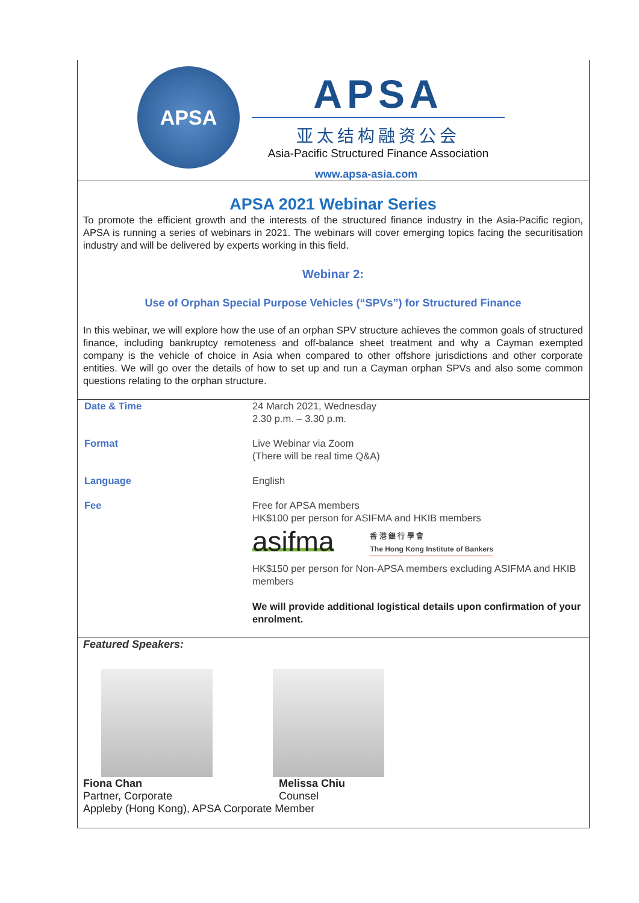APSA
APSA
亚太结构融资公会
Asia-Pacific Structured Finance Association
www.apsa-asia.com
APSA 2021 Webinar Series
To promote the efficient growth and the interests of the structured finance industry in the Asia-Pacific region, APSA is running a series of webinars in 2021. The webinars will cover emerging topics facing the securitisation industry and will be delivered by experts working in this field.
Webinar 2:
Use of Orphan Special Purpose Vehicles (“SPVs”) for Structured Finance
In this webinar, we will explore how the use of an orphan SPV structure achieves the common goals of structured finance, including bankruptcy remoteness and off-balance sheet treatment and why a Cayman exempted company is the vehicle of choice in Asia when compared to other offshore jurisdictions and other corporate entities. We will go over the details of how to set up and run a Cayman orphan SPVs and also some common questions relating to the orphan structure.
| Date & Time | 24 March 2021, Wednesday 2.30 p.m. – 3.30 p.m. |
| Format | Live Webinar via Zoom (There will be real time Q&A) |
| Language | English |
| Fee | Free for APSA members HK$100 per person for ASIFMA and HKIB members asifma 香 港 銀 行 學 會 The Hong Kong Institute of Bankers HK$150 per person for Non-APSA members excluding ASIFMA and HKIB members We will provide additional logistical details upon confirmation of your enrolment. |
Featured Speakers:
Fiona Chan Melissa Chiu
Partner, Corporate Counsel
Appleby (Hong Kong), APSA Corporate Member